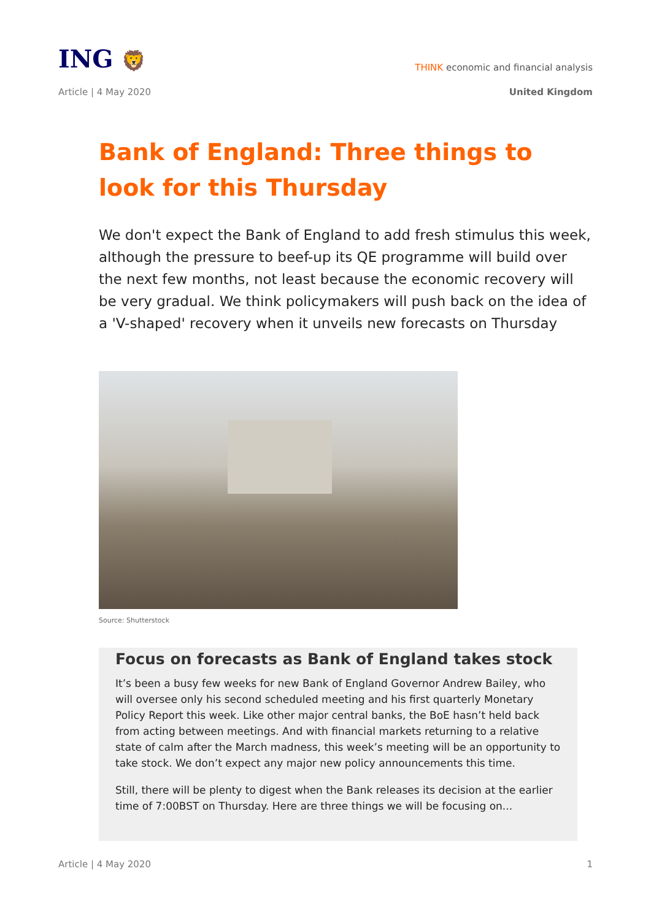ING 🦁
THINK economic and financial analysis
Article | 4 May 2020 United Kingdom
Bank of England: Three things to look for this Thursday
We don't expect the Bank of England to add fresh stimulus this week, although the pressure to beef-up its QE programme will build over the next few months, not least because the economic recovery will be very gradual. We think policymakers will push back on the idea of a 'V-shaped' recovery when it unveils new forecasts on Thursday
Source: Shutterstock
Focus on forecasts as Bank of England takes stock
It’s been a busy few weeks for new Bank of England Governor Andrew Bailey, who will oversee only his second scheduled meeting and his first quarterly Monetary Policy Report this week. Like other major central banks, the BoE hasn’t held back from acting between meetings. And with financial markets returning to a relative state of calm after the March madness, this week’s meeting will be an opportunity to take stock. We don’t expect any major new policy announcements this time.
Still, there will be plenty to digest when the Bank releases its decision at the earlier time of 7:00BST on Thursday. Here are three things we will be focusing on...
Article | 4 May 2020 1